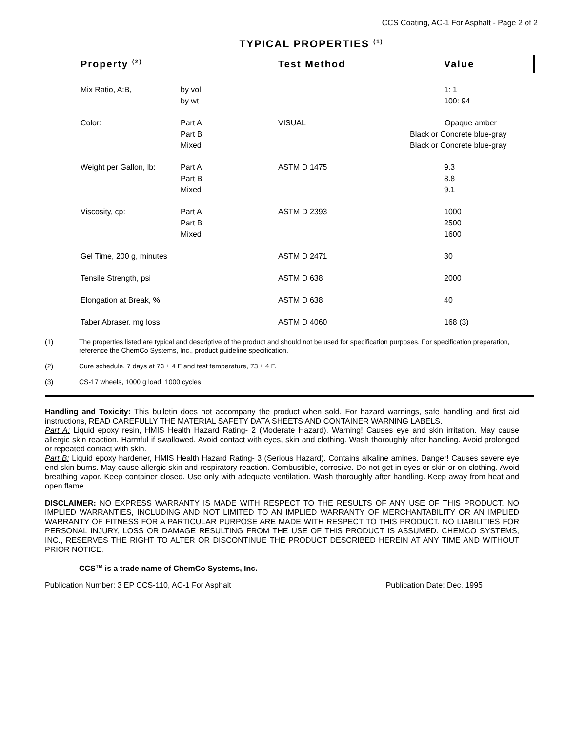CCS Coating, AC-1 For Asphalt - Page 2 of 2
TYPICAL PROPERTIES <sup>(1)</sup>
| | Property <sup>(2)</sup> | | Test Method | Value |
| --- | --- | --- | --- | --- |
| | Mix Ratio, A:B, | by vol by wt | | 1: 1 100: 94 |
| | Color: | Part A Part B Mixed | VISUAL | Opaque amber Black or Concrete blue-gray Black or Concrete blue-gray |
| | Weight per Gallon, lb: | Part A Part B Mixed | ASTM D 1475 | 9.3 8.8 9.1 |
| | Viscosity, cp: | Part A Part B Mixed | ASTM D 2393 | 1000 2500 1600 |
| | Gel Time, 200 g, minutes | | ASTM D 2471 | 30 |
| | Tensile Strength, psi | | ASTM D 638 | 2000 |
| | Elongation at Break, % | | ASTM D 638 | 40 |
| | Taber Abraser, mg loss | | ASTM D 4060 | 168 (3) |
(1) The properties listed are typical and descriptive of the product and should not be used for specification purposes. For specification preparation, reference the ChemCo Systems, Inc., product guideline specification.
(2) Cure schedule, 7 days at 73 ± 4 F and test temperature, 73 ± 4 F.
(3) CS-17 wheels, 1000 g load, 1000 cycles.
Handling and Toxicity: This bulletin does not accompany the product when sold. For hazard warnings, safe handling and first aid instructions, READ CAREFULLY THE MATERIAL SAFETY DATA SHEETS AND CONTAINER WARNING LABELS.
Part A: Liquid epoxy resin, HMIS Health Hazard Rating- 2 (Moderate Hazard). Warning! Causes eye and skin irritation. May cause allergic skin reaction. Harmful if swallowed. Avoid contact with eyes, skin and clothing. Wash thoroughly after handling. Avoid prolonged or repeated contact with skin.
Part B: Liquid epoxy hardener, HMIS Health Hazard Rating- 3 (Serious Hazard). Contains alkaline amines. Danger! Causes severe eye end skin burns. May cause allergic skin and respiratory reaction. Combustible, corrosive. Do not get in eyes or skin or on clothing. Avoid breathing vapor. Keep container closed. Use only with adequate ventilation. Wash thoroughly after handling. Keep away from heat and open flame.
DISCLAIMER: NO EXPRESS WARRANTY IS MADE WITH RESPECT TO THE RESULTS OF ANY USE OF THIS PRODUCT. NO IMPLIED WARRANTIES, INCLUDING AND NOT LIMITED TO AN IMPLIED WARRANTY OF MERCHANTABILITY OR AN IMPLIED WARRANTY OF FITNESS FOR A PARTICULAR PURPOSE ARE MADE WITH RESPECT TO THIS PRODUCT. NO LIABILITIES FOR PERSONAL INJURY, LOSS OR DAMAGE RESULTING FROM THE USE OF THIS PRODUCT IS ASSUMED. CHEMCO SYSTEMS, INC., RESERVES THE RIGHT TO ALTER OR DISCONTINUE THE PRODUCT DESCRIBED HEREIN AT ANY TIME AND WITHOUT PRIOR NOTICE.
CCS<sup>TM</sup> is a trade name of ChemCo Systems, Inc.
Publication Number: 3 EP CCS-110, AC-1 For Asphalt Publication Date: Dec. 1995